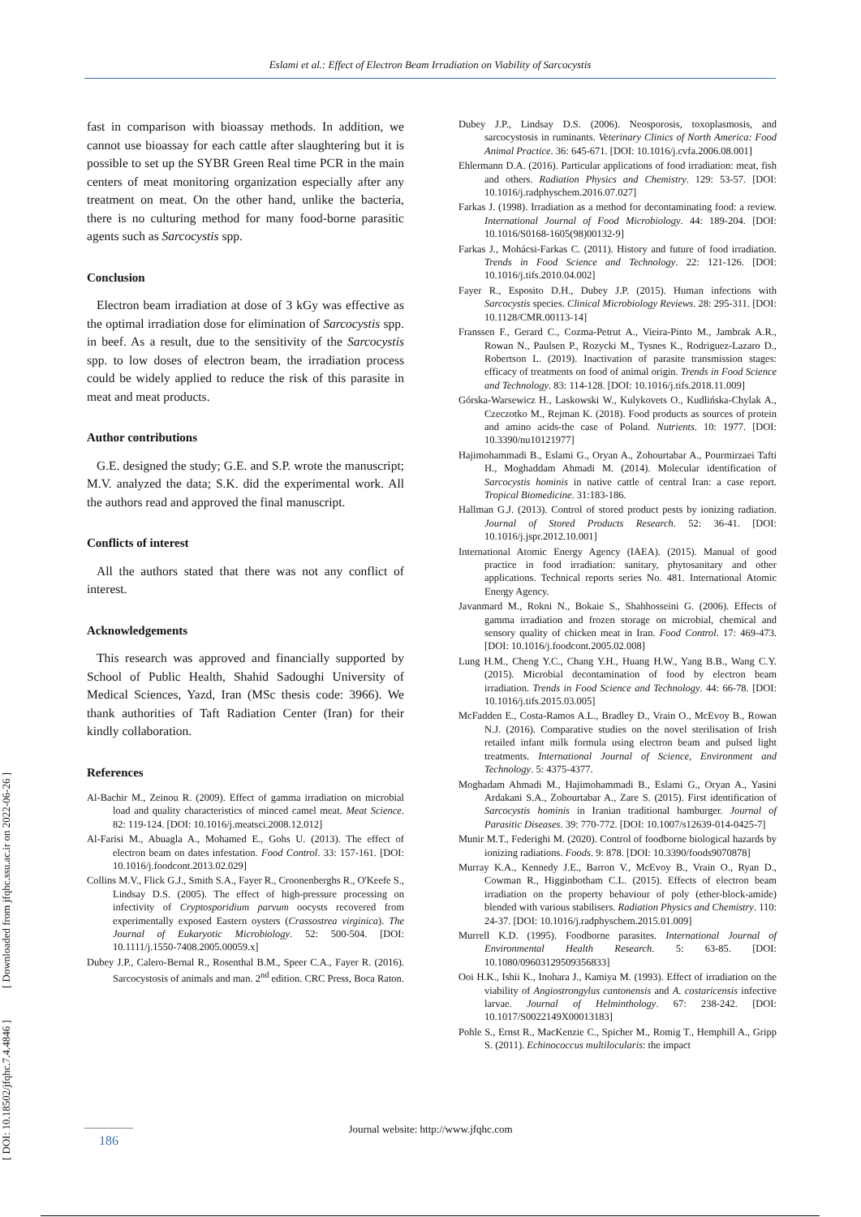Eslami et al.: Effect of Electron Beam Irradiation on Viability of Sarcocystis
[ DOI: 10.18502/jfqhc.7.4.4846 ] [ Downloaded from jfqhc.ssu.ac.ir on 2022-06-26 ]
fast in comparison with bioassay methods. In addition, we cannot use bioassay for each cattle after slaughtering but it is possible to set up the SYBR Green Real time PCR in the main centers of meat monitoring organization especially after any treatment on meat. On the other hand, unlike the bacteria, there is no culturing method for many food-borne parasitic agents such as Sarcocystis spp.
Conclusion
Electron beam irradiation at dose of 3 kGy was effective as the optimal irradiation dose for elimination of Sarcocystis spp. in beef. As a result, due to the sensitivity of the Sarcocystis spp. to low doses of electron beam, the irradiation process could be widely applied to reduce the risk of this parasite in meat and meat products.
Author contributions
G.E. designed the study; G.E. and S.P. wrote the manuscript; M.V. analyzed the data; S.K. did the experimental work. All the authors read and approved the final manuscript.
Conflicts of interest
All the authors stated that there was not any conflict of interest.
Acknowledgements
This research was approved and financially supported by School of Public Health, Shahid Sadoughi University of Medical Sciences, Yazd, Iran (MSc thesis code: 3966). We thank authorities of Taft Radiation Center (Iran) for their kindly collaboration.
References
Al-Bachir M., Zeinou R. (2009). Effect of gamma irradiation on microbial load and quality characteristics of minced camel meat. Meat Science. 82: 119-124. [DOI: 10.1016/j.meatsci.2008.12.012]
Al-Farisi M., Abuagla A., Mohamed E., Gohs U. (2013). The effect of electron beam on dates infestation. Food Control. 33: 157-161. [DOI: 10.1016/j.foodcont.2013.02.029]
Collins M.V., Flick G.J., Smith S.A., Fayer R., Croonenberghs R., O'Keefe S., Lindsay D.S. (2005). The effect of high-pressure processing on infectivity of Cryptosporidium parvum oocysts recovered from experimentally exposed Eastern oysters (Crassostrea virginica). The Journal of Eukaryotic Microbiology. 52: 500-504. [DOI: 10.1111/j.1550-7408.2005.00059.x]
Dubey J.P., Calero-Bernal R., Rosenthal B.M., Speer C.A., Fayer R. (2016). Sarcocystosis of animals and man. 2<sup>nd</sup> edition. CRC Press, Boca Raton.
Dubey J.P., Lindsay D.S. (2006). Neosporosis, toxoplasmosis, and sarcocystosis in ruminants. Veterinary Clinics of North America: Food Animal Practice. 36: 645-671. [DOI: 10.1016/j.cvfa.2006.08.001]
Ehlermann D.A. (2016). Particular applications of food irradiation: meat, fish and others. Radiation Physics and Chemistry. 129: 53-57. [DOI: 10.1016/j.radphyschem.2016.07.027]
Farkas J. (1998). Irradiation as a method for decontaminating food: a review. International Journal of Food Microbiology. 44: 189-204. [DOI: 10.1016/S0168-1605(98)00132-9]
Farkas J., Mohácsi-Farkas C. (2011). History and future of food irradiation. Trends in Food Science and Technology. 22: 121-126. [DOI: 10.1016/j.tifs.2010.04.002]
Fayer R., Esposito D.H., Dubey J.P. (2015). Human infections with Sarcocystis species. Clinical Microbiology Reviews. 28: 295-311. [DOI: 10.1128/CMR.00113-14]
Franssen F., Gerard C., Cozma-Petrut A., Vieira-Pinto M., Jambrak A.R., Rowan N., Paulsen P., Rozycki M., Tysnes K., Rodriguez-Lazaro D., Robertson L. (2019). Inactivation of parasite transmission stages: efficacy of treatments on food of animal origin. Trends in Food Science and Technology. 83: 114-128. [DOI: 10.1016/j.tifs.2018.11.009]
Górska-Warsewicz H., Laskowski W., Kulykovets O., Kudlińska-Chylak A., Czeczotko M., Rejman K. (2018). Food products as sources of protein and amino acids-the case of Poland. Nutrients. 10: 1977. [DOI: 10.3390/nu10121977]
Hajimohammadi B., Eslami G., Oryan A., Zohourtabar A., Pourmirzaei Tafti H., Moghaddam Ahmadi M. (2014). Molecular identification of Sarcocystis hominis in native cattle of central Iran: a case report. Tropical Biomedicine. 31:183-186.
Hallman G.J. (2013). Control of stored product pests by ionizing radiation. Journal of Stored Products Research. 52: 36-41. [DOI: 10.1016/j.jspr.2012.10.001]
International Atomic Energy Agency (IAEA). (2015). Manual of good practice in food irradiation: sanitary, phytosanitary and other applications. Technical reports series No. 481. International Atomic Energy Agency.
Javanmard M., Rokni N., Bokaie S., Shahhosseini G. (2006). Effects of gamma irradiation and frozen storage on microbial, chemical and sensory quality of chicken meat in Iran. Food Control. 17: 469-473. [DOI: 10.1016/j.foodcont.2005.02.008]
Lung H.M., Cheng Y.C., Chang Y.H., Huang H.W., Yang B.B., Wang C.Y. (2015). Microbial decontamination of food by electron beam irradiation. Trends in Food Science and Technology. 44: 66-78. [DOI: 10.1016/j.tifs.2015.03.005]
McFadden E., Costa-Ramos A.L., Bradley D., Vrain O., McEvoy B., Rowan N.J. (2016). Comparative studies on the novel sterilisation of Irish retailed infant milk formula using electron beam and pulsed light treatments. International Journal of Science, Environment and Technology. 5: 4375-4377.
Moghadam Ahmadi M., Hajimohammadi B., Eslami G., Oryan A., Yasini Ardakani S.A., Zohourtabar A., Zare S. (2015). First identification of Sarcocystis hominis in Iranian traditional hamburger. Journal of Parasitic Diseases. 39: 770-772. [DOI: 10.1007/s12639-014-0425-7]
Munir M.T., Federighi M. (2020). Control of foodborne biological hazards by ionizing radiations. Foods. 9: 878. [DOI: 10.3390/foods9070878]
Murray K.A., Kennedy J.E., Barron V., McEvoy B., Vrain O., Ryan D., Cowman R., Higginbotham C.L. (2015). Effects of electron beam irradiation on the property behaviour of poly (ether-block-amide) blended with various stabilisers. Radiation Physics and Chemistry. 110: 24-37. [DOI: 10.1016/j.radphyschem.2015.01.009]
Murrell K.D. (1995). Foodborne parasites. International Journal of Environmental Health Research. 5: 63-85. [DOI: 10.1080/09603129509356833]
Ooi H.K., Ishii K., Inohara J., Kamiya M. (1993). Effect of irradiation on the viability of Angiostrongylus cantonensis and A. costaricensis infective larvae. Journal of Helminthology. 67: 238-242. [DOI: 10.1017/S0022149X00013183]
Pohle S., Ernst R., MacKenzie C., Spicher M., Romig T., Hemphill A., Gripp S. (2011). Echinococcus multilocularis: the impact
Journal website: http://www.jfqhc.com 186